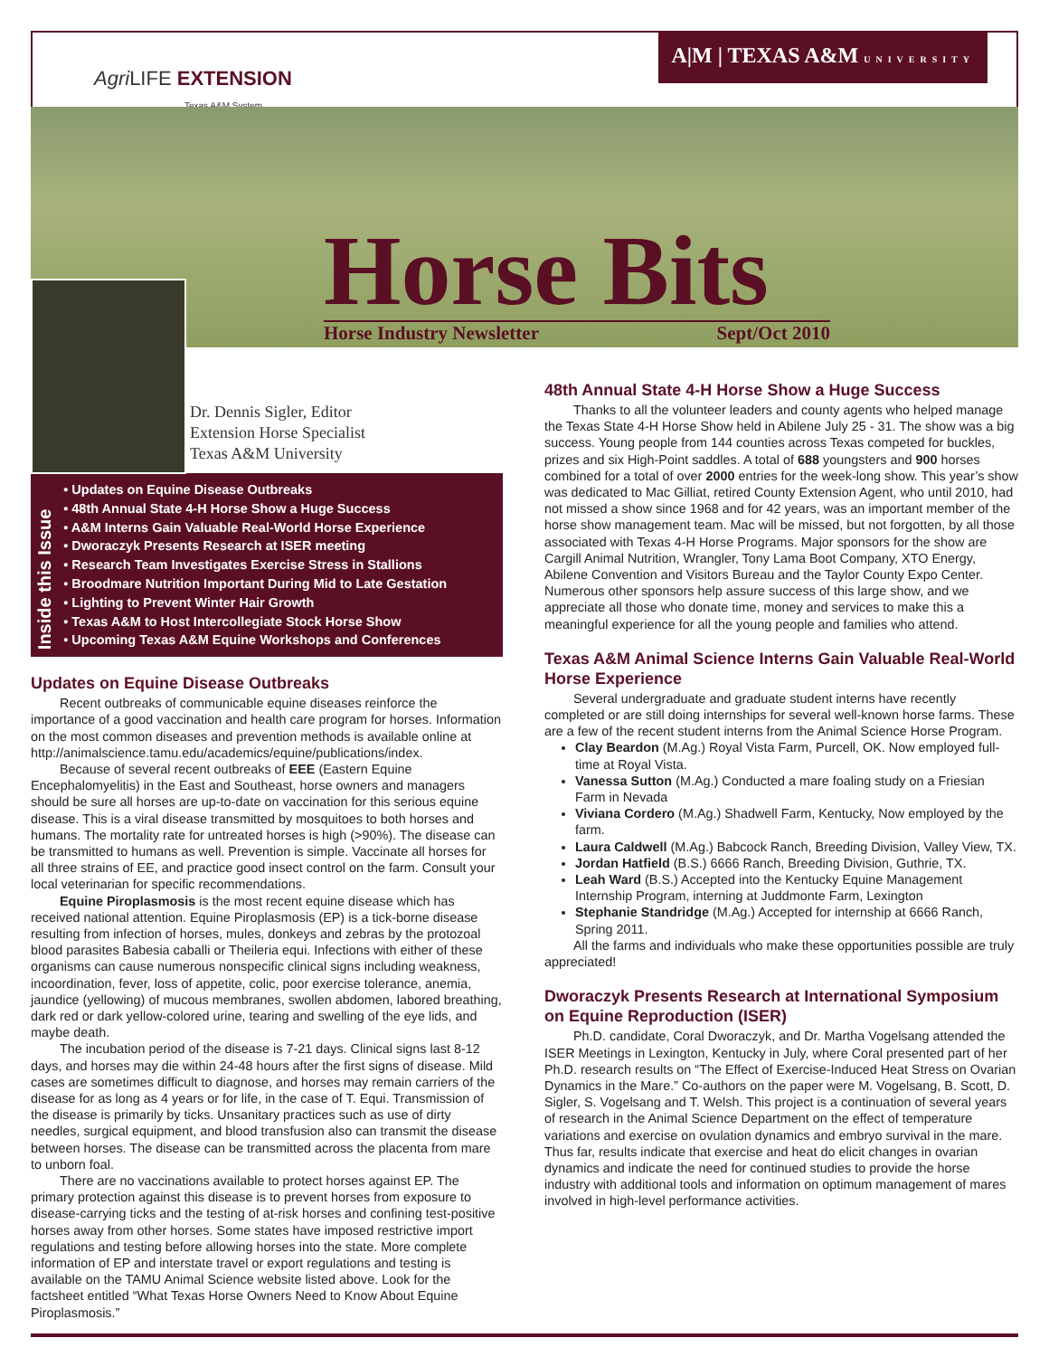Agri LIFE EXTENSION
Texas A&M System
A|M | TEXAS A&M UNIVERSITY
Horse Bits Horse Industry Newsletter Sept/Oct 2010
Dr. Dennis Sigler, Editor
Extension Horse Specialist
Texas A&M University
Inside this Issue
• Updates on Equine Disease Outbreaks
• 48th Annual State 4-H Horse Show a Huge Success
• A&M Interns Gain Valuable Real-World Horse Experience
• Dworaczyk Presents Research at ISER meeting
• Research Team Investigates Exercise Stress in Stallions
• Broodmare Nutrition Important During Mid to Late Gestation
• Lighting to Prevent Winter Hair Growth
• Texas A&M to Host Intercollegiate Stock Horse Show
• Upcoming Texas A&M Equine Workshops and Conferences
Updates on Equine Disease Outbreaks
Recent outbreaks of communicable equine diseases reinforce the importance of a good vaccination and health care program for horses. Information on the most common diseases and prevention methods is available online at http://animalscience.tamu.edu/academics/equine/publications/index.
Because of several recent outbreaks of EEE (Eastern Equine Encephalomyelitis) in the East and Southeast, horse owners and managers should be sure all horses are up-to-date on vaccination for this serious equine disease. This is a viral disease transmitted by mosquitoes to both horses and humans. The mortality rate for untreated horses is high (>90%). The disease can be transmitted to humans as well. Prevention is simple. Vaccinate all horses for all three strains of EE, and practice good insect control on the farm. Consult your local veterinarian for specific recommendations.
Equine Piroplasmosis is the most recent equine disease which has received national attention. Equine Piroplasmosis (EP) is a tick-borne disease resulting from infection of horses, mules, donkeys and zebras by the protozoal blood parasites Babesia caballi or Theileria equi. Infections with either of these organisms can cause numerous nonspecific clinical signs including weakness, incoordination, fever, loss of appetite, colic, poor exercise tolerance, anemia, jaundice (yellowing) of mucous membranes, swollen abdomen, labored breathing, dark red or dark yellow-colored urine, tearing and swelling of the eye lids, and maybe death.
The incubation period of the disease is 7-21 days. Clinical signs last 8-12 days, and horses may die within 24-48 hours after the first signs of disease. Mild cases are sometimes difficult to diagnose, and horses may remain carriers of the disease for as long as 4 years or for life, in the case of T. Equi. Transmission of the disease is primarily by ticks. Unsanitary practices such as use of dirty needles, surgical equipment, and blood transfusion also can transmit the disease between horses. The disease can be transmitted across the placenta from mare to unborn foal.
There are no vaccinations available to protect horses against EP. The primary protection against this disease is to prevent horses from exposure to disease-carrying ticks and the testing of at-risk horses and confining test-positive horses away from other horses. Some states have imposed restrictive import regulations and testing before allowing horses into the state. More complete information of EP and interstate travel or export regulations and testing is available on the TAMU Animal Science website listed above. Look for the factsheet entitled “What Texas Horse Owners Need to Know About Equine Piroplasmosis.”
48th Annual State 4-H Horse Show a Huge Success
Thanks to all the volunteer leaders and county agents who helped manage the Texas State 4-H Horse Show held in Abilene July 25 - 31. The show was a big success. Young people from 144 counties across Texas competed for buckles, prizes and six High-Point saddles. A total of 688 youngsters and 900 horses combined for a total of over 2000 entries for the week-long show. This year’s show was dedicated to Mac Gilliat, retired County Extension Agent, who until 2010, had not missed a show since 1968 and for 42 years, was an important member of the horse show management team. Mac will be missed, but not forgotten, by all those associated with Texas 4-H Horse Programs. Major sponsors for the show are Cargill Animal Nutrition, Wrangler, Tony Lama Boot Company, XTO Energy, Abilene Convention and Visitors Bureau and the Taylor County Expo Center. Numerous other sponsors help assure success of this large show, and we appreciate all those who donate time, money and services to make this a meaningful experience for all the young people and families who attend.
Texas A&M Animal Science Interns Gain Valuable Real-World Horse Experience
Several undergraduate and graduate student interns have recently completed or are still doing internships for several well-known horse farms. These are a few of the recent student interns from the Animal Science Horse Program.
Clay Beardon (M.Ag.) Royal Vista Farm, Purcell, OK. Now employed full-time at Royal Vista.
Vanessa Sutton (M.Ag.) Conducted a mare foaling study on a Friesian Farm in Nevada
Viviana Cordero (M.Ag.) Shadwell Farm, Kentucky, Now employed by the farm.
Laura Caldwell (M.Ag.) Babcock Ranch, Breeding Division, Valley View, TX.
Jordan Hatfield (B.S.) 6666 Ranch, Breeding Division, Guthrie, TX.
Leah Ward (B.S.) Accepted into the Kentucky Equine Management Internship Program, interning at Juddmonte Farm, Lexington
Stephanie Standridge (M.Ag.) Accepted for internship at 6666 Ranch, Spring 2011.
All the farms and individuals who make these opportunities possible are truly appreciated!
Dworaczyk Presents Research at International Symposium on Equine Reproduction (ISER)
Ph.D. candidate, Coral Dworaczyk, and Dr. Martha Vogelsang attended the ISER Meetings in Lexington, Kentucky in July, where Coral presented part of her Ph.D. research results on “The Effect of Exercise-Induced Heat Stress on Ovarian Dynamics in the Mare.” Co-authors on the paper were M. Vogelsang, B. Scott, D. Sigler, S. Vogelsang and T. Welsh. This project is a continuation of several years of research in the Animal Science Department on the effect of temperature variations and exercise on ovulation dynamics and embryo survival in the mare. Thus far, results indicate that exercise and heat do elicit changes in ovarian dynamics and indicate the need for continued studies to provide the horse industry with additional tools and information on optimum management of mares involved in high-level performance activities.